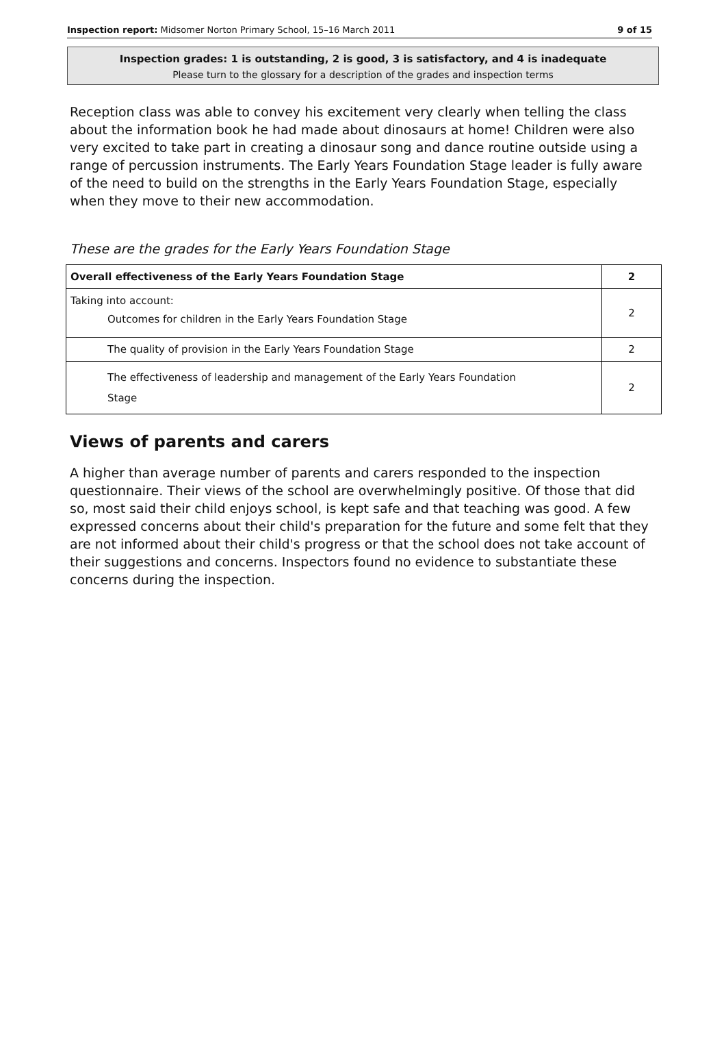Inspection report: Midsomer Norton Primary School, 15–16 March 2011 9 of 15
Inspection grades: 1 is outstanding, 2 is good, 3 is satisfactory, and 4 is inadequate
Please turn to the glossary for a description of the grades and inspection terms
Reception class was able to convey his excitement very clearly when telling the class about the information book he had made about dinosaurs at home! Children were also very excited to take part in creating a dinosaur song and dance routine outside using a range of percussion instruments. The Early Years Foundation Stage leader is fully aware of the need to build on the strengths in the Early Years Foundation Stage, especially when they move to their new accommodation.
These are the grades for the Early Years Foundation Stage
| Overall effectiveness of the Early Years Foundation Stage | 2 |
| Taking into account: Outcomes for children in the Early Years Foundation Stage | 2 |
| The quality of provision in the Early Years Foundation Stage | 2 |
| The effectiveness of leadership and management of the Early Years Foundation Stage | 2 |
Views of parents and carers
A higher than average number of parents and carers responded to the inspection questionnaire. Their views of the school are overwhelmingly positive. Of those that did so, most said their child enjoys school, is kept safe and that teaching was good. A few expressed concerns about their child's preparation for the future and some felt that they are not informed about their child's progress or that the school does not take account of their suggestions and concerns. Inspectors found no evidence to substantiate these concerns during the inspection.